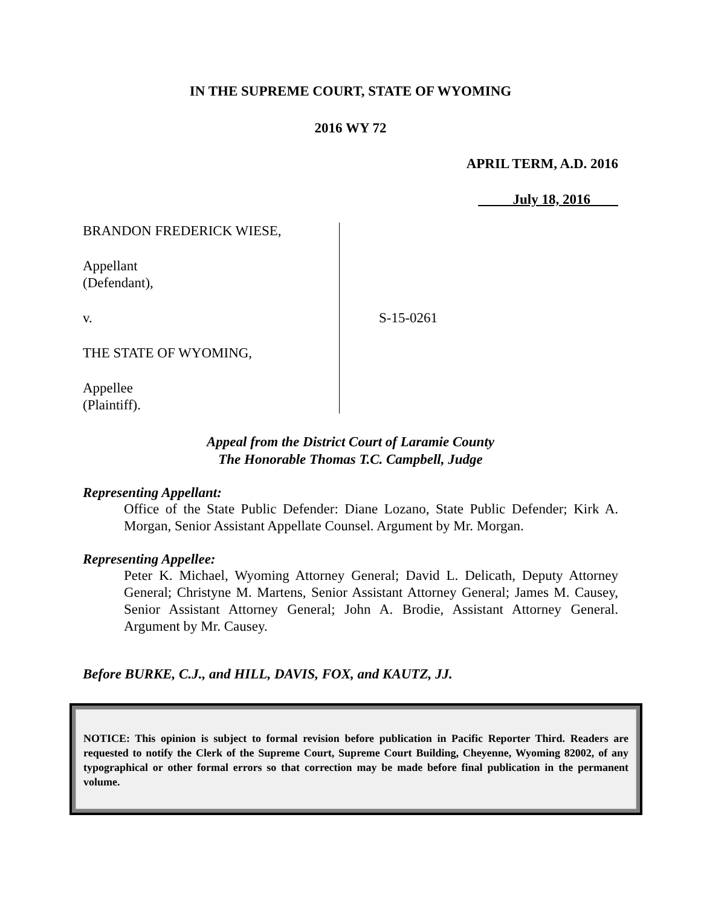IN THE SUPREME COURT, STATE OF WYOMING
2016 WY 72
APRIL TERM, A.D. 2016
July 18, 2016
BRANDON FREDERICK WIESE,
Appellant
(Defendant),
v.
THE STATE OF WYOMING,
Appellee
(Plaintiff).
S-15-0261
Appeal from the District Court of Laramie County
The Honorable Thomas T.C. Campbell, Judge
Representing Appellant:
Office of the State Public Defender: Diane Lozano, State Public Defender; Kirk A. Morgan, Senior Assistant Appellate Counsel. Argument by Mr. Morgan.
Representing Appellee:
Peter K. Michael, Wyoming Attorney General; David L. Delicath, Deputy Attorney General; Christyne M. Martens, Senior Assistant Attorney General; James M. Causey, Senior Assistant Attorney General; John A. Brodie, Assistant Attorney General. Argument by Mr. Causey.
Before BURKE, C.J., and HILL, DAVIS, FOX, and KAUTZ, JJ.
NOTICE: This opinion is subject to formal revision before publication in Pacific Reporter Third. Readers are requested to notify the Clerk of the Supreme Court, Supreme Court Building, Cheyenne, Wyoming 82002, of any typographical or other formal errors so that correction may be made before final publication in the permanent volume.